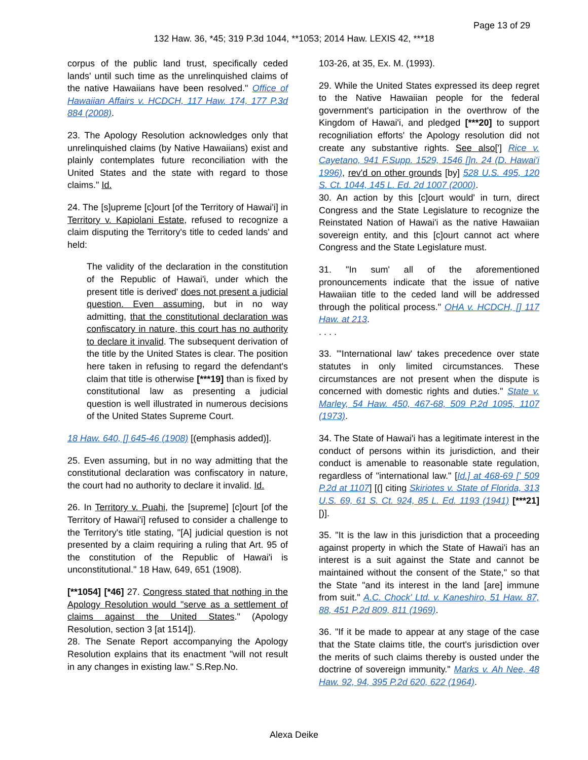Page 13 of 29
132 Haw. 36, *45; 319 P.3d 1044, **1053; 2014 Haw. LEXIS 42, ***18
corpus of the public land trust, specifically ceded lands' until such time as the unrelinquished claims of the native Hawaiians have been resolved." Office of Hawaiian Affairs v. HCDCH, 117 Haw. 174, 177 P.3d 884 (2008).
23. The Apology Resolution acknowledges only that unrelinquished claims (by Native Hawaiians) exist and plainly contemplates future reconciliation with the United States and the state with regard to those claims." Id.
24. The [s]upreme [c]ourt [of the Territory of Hawai'i] in Territory v. Kapiolani Estate, refused to recognize a claim disputing the Territory's title to ceded lands' and held:
The validity of the declaration in the constitution of the Republic of Hawai'i, under which the present title is derived' does not present a judicial question. Even assuming, but in no way admitting, that the constitutional declaration was confiscatory in nature, this court has no authority to declare it invalid. The subsequent derivation of the title by the United States is clear. The position here taken in refusing to regard the defendant's claim that title is otherwise [***19] than is fixed by constitutional law as presenting a judicial question is well illustrated in numerous decisions of the United States Supreme Court.
18 Haw. 640, [] 645-46 (1908) [(emphasis added)].
25. Even assuming, but in no way admitting that the constitutional declaration was confiscatory in nature, the court had no authority to declare it invalid. Id.
26. In Territory v. Puahi, the [supreme] [c]ourt [of the Territory of Hawai'i] refused to consider a challenge to the Territory's title stating, "[A] judicial question is not presented by a claim requiring a ruling that Art. 95 of the constitution of the Republic of Hawai'i is unconstitutional." 18 Haw, 649, 651 (1908).
[**1054] [*46] 27. Congress stated that nothing in the Apology Resolution would "serve as a settlement of claims against the United States." (Apology Resolution, section 3 [at 1514]).
28. The Senate Report accompanying the Apology Resolution explains that its enactment "will not result in any changes in existing law." S.Rep.No.
103-26, at 35, Ex. M. (1993).
29. While the United States expressed its deep regret to the Native Hawaiian people for the federal government's participation in the overthrow of the Kingdom of Hawai'i, and pledged [***20] to support recogniliation efforts' the Apology resolution did not create any substantive rights. See also['] Rice v. Cayetano, 941 F.Supp. 1529, 1546 []n. 24 (D. Hawai'i 1996), rev'd on other grounds [by] 528 U.S. 495, 120 S. Ct. 1044, 145 L. Ed. 2d 1007 (2000).
30. An action by this [c]ourt would' in turn, direct Congress and the State Legislature to recognize the Reinstated Nation of Hawai'i as the native Hawaiian sovereign entity, and this [c]ourt cannot act where Congress and the State Legislature must.
31. "In sum' all of the aforementioned pronouncements indicate that the issue of native Hawaiian title to the ceded land will be addressed through the political process." OHA v. HCDCH, [] 117 Haw. at 213.
. . . .
33. "'International law' takes precedence over state statutes in only limited circumstances. These circumstances are not present when the dispute is concerned with domestic rights and duties." State v. Marley, 54 Haw. 450, 467-68, 509 P.2d 1095, 1107 (1973).
34. The State of Hawai'i has a legitimate interest in the conduct of persons within its jurisdiction, and their conduct is amenable to reasonable state regulation, regardless of "international law." [Id.] at 468-69 [' 509 P.2d at 1107] [(] citing Skiriotes v. State of Florida, 313 U.S. 69, 61 S. Ct. 924, 85 L. Ed. 1193 (1941) [***21] [)].
35. "It is the law in this jurisdiction that a proceeding against property in which the State of Hawai'i has an interest is a suit against the State and cannot be maintained without the consent of the State," so that the State "and its interest in the land [are] immune from suit." A.C. Chock' Ltd. v. Kaneshiro, 51 Haw. 87, 88, 451 P.2d 809, 811 (1969).
36. "If it be made to appear at any stage of the case that the State claims title, the court's jurisdiction over the merits of such claims thereby is ousted under the doctrine of sovereign immunity." Marks v. Ah Nee, 48 Haw. 92, 94, 395 P.2d 620, 622 (1964).
Alexa Deike